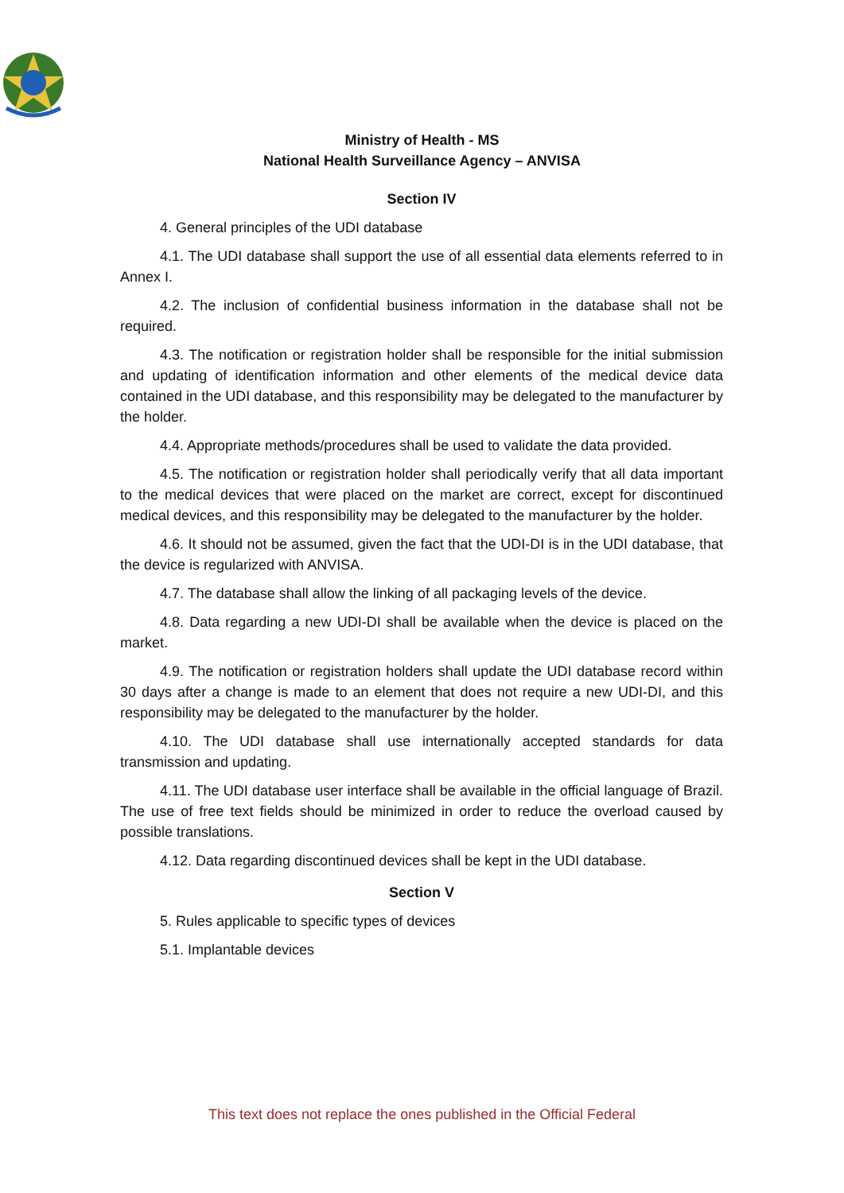Ministry of Health - MS
National Health Surveillance Agency – ANVISA
Section IV
4. General principles of the UDI database
4.1. The UDI database shall support the use of all essential data elements referred to in Annex I.
4.2. The inclusion of confidential business information in the database shall not be required.
4.3. The notification or registration holder shall be responsible for the initial submission and updating of identification information and other elements of the medical device data contained in the UDI database, and this responsibility may be delegated to the manufacturer by the holder.
4.4. Appropriate methods/procedures shall be used to validate the data provided.
4.5. The notification or registration holder shall periodically verify that all data important to the medical devices that were placed on the market are correct, except for discontinued medical devices, and this responsibility may be delegated to the manufacturer by the holder.
4.6. It should not be assumed, given the fact that the UDI-DI is in the UDI database, that the device is regularized with ANVISA.
4.7. The database shall allow the linking of all packaging levels of the device.
4.8. Data regarding a new UDI-DI shall be available when the device is placed on the market.
4.9. The notification or registration holders shall update the UDI database record within 30 days after a change is made to an element that does not require a new UDI-DI, and this responsibility may be delegated to the manufacturer by the holder.
4.10. The UDI database shall use internationally accepted standards for data transmission and updating.
4.11. The UDI database user interface shall be available in the official language of Brazil. The use of free text fields should be minimized in order to reduce the overload caused by possible translations.
4.12. Data regarding discontinued devices shall be kept in the UDI database.
Section V
5. Rules applicable to specific types of devices
5.1. Implantable devices
This text does not replace the ones published in the Official Federal